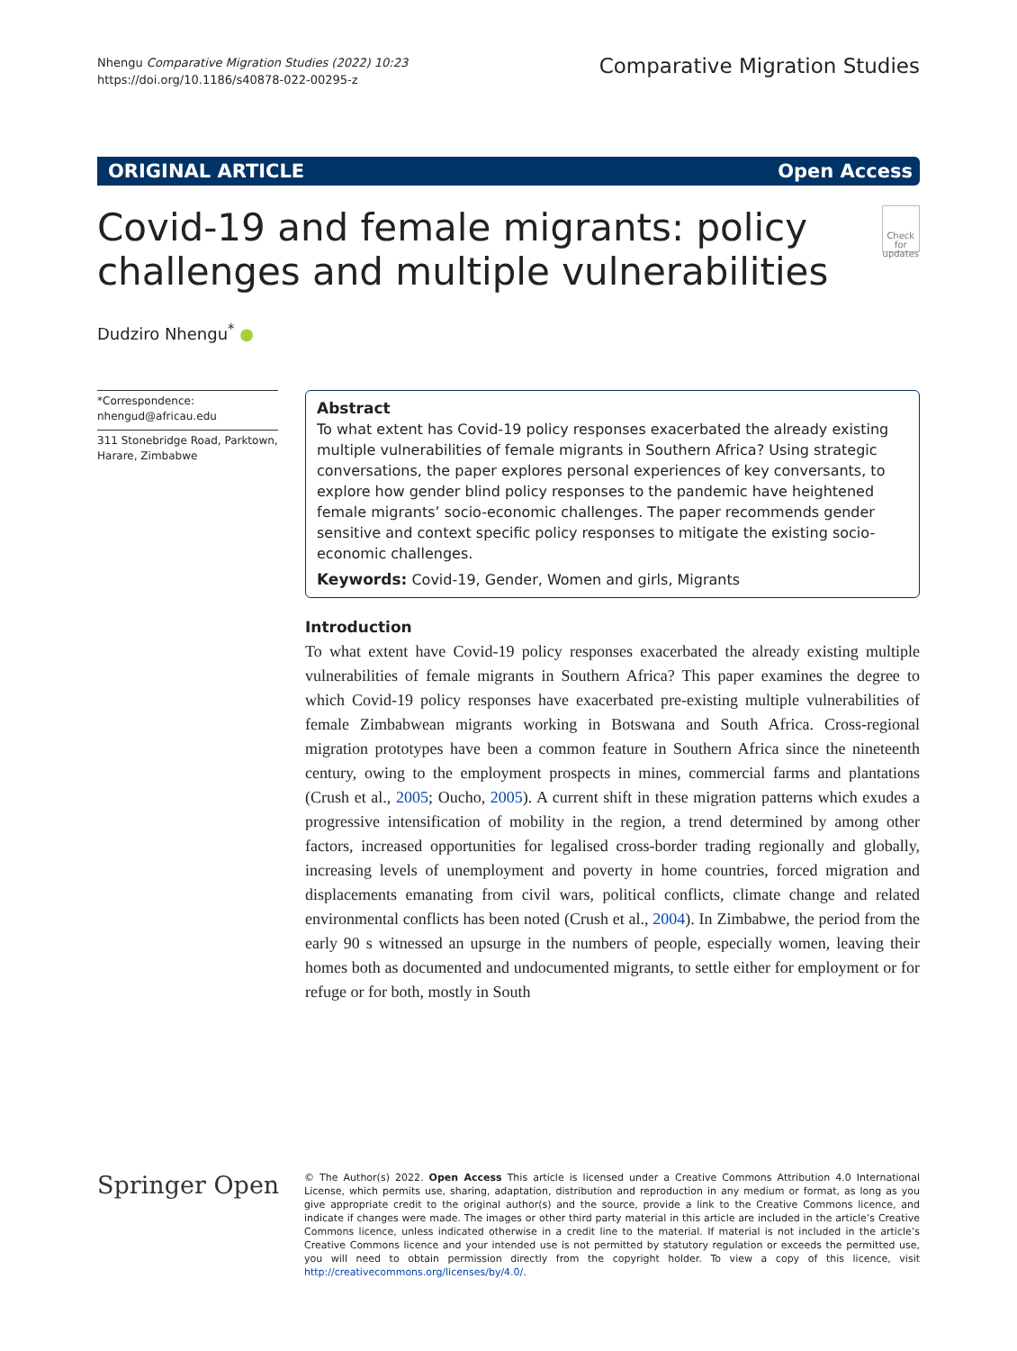Nhengu Comparative Migration Studies (2022) 10:23
https://doi.org/10.1186/s40878-022-00295-z
Comparative Migration Studies
ORIGINAL ARTICLE Open Access
Covid-19 and female migrants: policy challenges and multiple vulnerabilities
Check for updates
Dudziro Nhengu<sup>*</sup> ●
*Correspondence:
nhengud@africau.edu
311 Stonebridge Road, Parktown, Harare, Zimbabwe
Abstract
To what extent has Covid-19 policy responses exacerbated the already existing multiple vulnerabilities of female migrants in Southern Africa? Using strategic conversations, the paper explores personal experiences of key conversants, to explore how gender blind policy responses to the pandemic have heightened female migrants’ socio-economic challenges. The paper recommends gender sensitive and context specific policy responses to mitigate the existing socio-economic challenges.
Keywords: Covid-19, Gender, Women and girls, Migrants
Introduction
To what extent have Covid-19 policy responses exacerbated the already existing multiple vulnerabilities of female migrants in Southern Africa? This paper examines the degree to which Covid-19 policy responses have exacerbated pre-existing multiple vulnerabilities of female Zimbabwean migrants working in Botswana and South Africa. Cross-regional migration prototypes have been a common feature in Southern Africa since the nineteenth century, owing to the employment prospects in mines, commercial farms and plantations (Crush et al., 2005; Oucho, 2005). A current shift in these migration patterns which exudes a progressive intensification of mobility in the region, a trend determined by among other factors, increased opportunities for legalised cross-border trading regionally and globally, increasing levels of unemployment and poverty in home countries, forced migration and displacements emanating from civil wars, political conflicts, climate change and related environmental conflicts has been noted (Crush et al., 2004). In Zimbabwe, the period from the early 90 s witnessed an upsurge in the numbers of people, especially women, leaving their homes both as documented and undocumented migrants, to settle either for employment or for refuge or for both, mostly in South
Springer Open
© The Author(s) 2022. Open Access This article is licensed under a Creative Commons Attribution 4.0 International License, which permits use, sharing, adaptation, distribution and reproduction in any medium or format, as long as you give appropriate credit to the original author(s) and the source, provide a link to the Creative Commons licence, and indicate if changes were made. The images or other third party material in this article are included in the article’s Creative Commons licence, unless indicated otherwise in a credit line to the material. If material is not included in the article’s Creative Commons licence and your intended use is not permitted by statutory regulation or exceeds the permitted use, you will need to obtain permission directly from the copyright holder. To view a copy of this licence, visit http://creativecommons.org/licenses/by/4.0/.